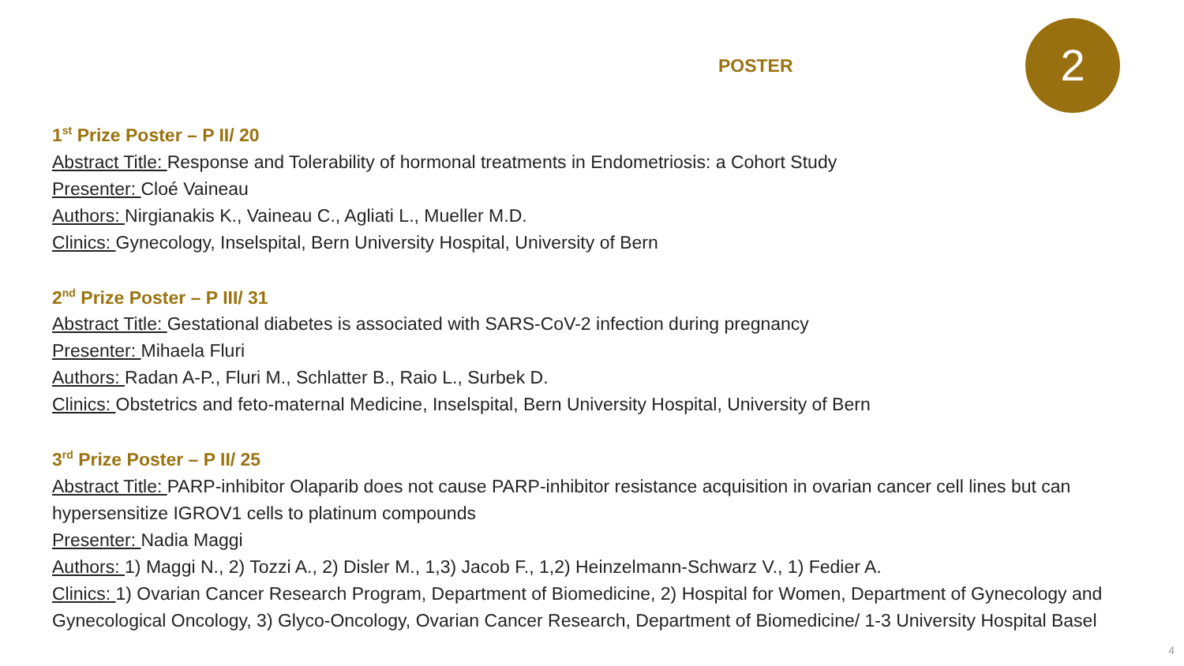POSTER 2
1<sup>st</sup> Prize Poster – P II/ 20
Abstract Title: Response and Tolerability of hormonal treatments in Endometriosis: a Cohort Study
Presenter: Cloé Vaineau
Authors: Nirgianakis K., Vaineau C., Agliati L., Mueller M.D.
Clinics: Gynecology, Inselspital, Bern University Hospital, University of Bern
2<sup>nd</sup> Prize Poster – P III/ 31
Abstract Title: Gestational diabetes is associated with SARS-CoV-2 infection during pregnancy
Presenter: Mihaela Fluri
Authors: Radan A-P., Fluri M., Schlatter B., Raio L., Surbek D.
Clinics: Obstetrics and feto-maternal Medicine, Inselspital, Bern University Hospital, University of Bern
3<sup>rd</sup> Prize Poster – P II/ 25
Abstract Title: PARP-inhibitor Olaparib does not cause PARP-inhibitor resistance acquisition in ovarian cancer cell lines but can hypersensitize IGROV1 cells to platinum compounds
Presenter: Nadia Maggi
Authors: 1) Maggi N., 2) Tozzi A., 2) Disler M., 1,3) Jacob F., 1,2) Heinzelmann-Schwarz V., 1) Fedier A.
Clinics: 1) Ovarian Cancer Research Program, Department of Biomedicine, 2) Hospital for Women, Department of Gynecology and Gynecological Oncology, 3) Glyco-Oncology, Ovarian Cancer Research, Department of Biomedicine/ 1-3 University Hospital Basel
4